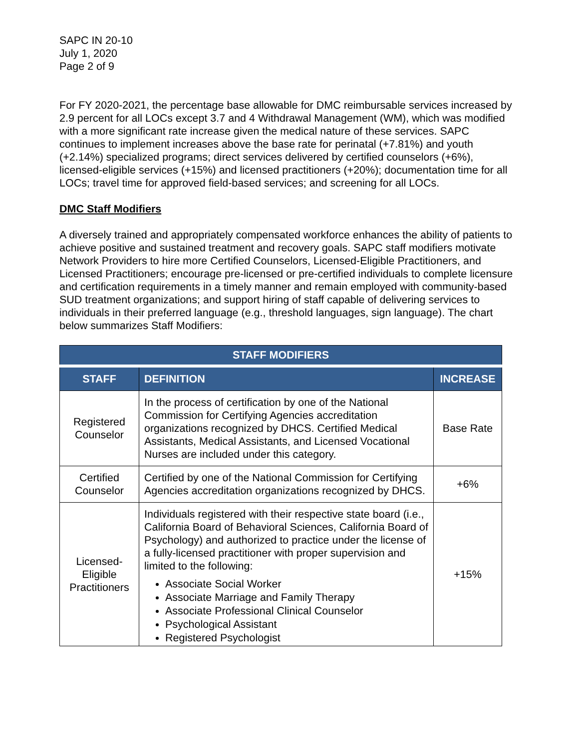SAPC IN 20-10
July 1, 2020
Page 2 of 9
For FY 2020-2021, the percentage base allowable for DMC reimbursable services increased by 2.9 percent for all LOCs except 3.7 and 4 Withdrawal Management (WM), which was modified with a more significant rate increase given the medical nature of these services. SAPC continues to implement increases above the base rate for perinatal (+7.81%) and youth (+2.14%) specialized programs; direct services delivered by certified counselors (+6%), licensed-eligible services (+15%) and licensed practitioners (+20%); documentation time for all LOCs; travel time for approved field-based services; and screening for all LOCs.
DMC Staff Modifiers
A diversely trained and appropriately compensated workforce enhances the ability of patients to achieve positive and sustained treatment and recovery goals. SAPC staff modifiers motivate Network Providers to hire more Certified Counselors, Licensed-Eligible Practitioners, and Licensed Practitioners; encourage pre-licensed or pre-certified individuals to complete licensure and certification requirements in a timely manner and remain employed with community-based SUD treatment organizations; and support hiring of staff capable of delivering services to individuals in their preferred language (e.g., threshold languages, sign language). The chart below summarizes Staff Modifiers:
| STAFF MODIFIERS | | |
| --- | --- | --- |
| STAFF | DEFINITION | INCREASE |
| Registered Counselor | In the process of certification by one of the National Commission for Certifying Agencies accreditation organizations recognized by DHCS. Certified Medical Assistants, Medical Assistants, and Licensed Vocational Nurses are included under this category. | Base Rate |
| Certified Counselor | Certified by one of the National Commission for Certifying Agencies accreditation organizations recognized by DHCS. | +6% |
| Licensed-Eligible Practitioners | Individuals registered with their respective state board (i.e., California Board of Behavioral Sciences, California Board of Psychology) and authorized to practice under the license of a fully-licensed practitioner with proper supervision and limited to the following: Associate Social Worker Associate Marriage and Family Therapy Associate Professional Clinical Counselor Psychological Assistant Registered Psychologist | +15% |